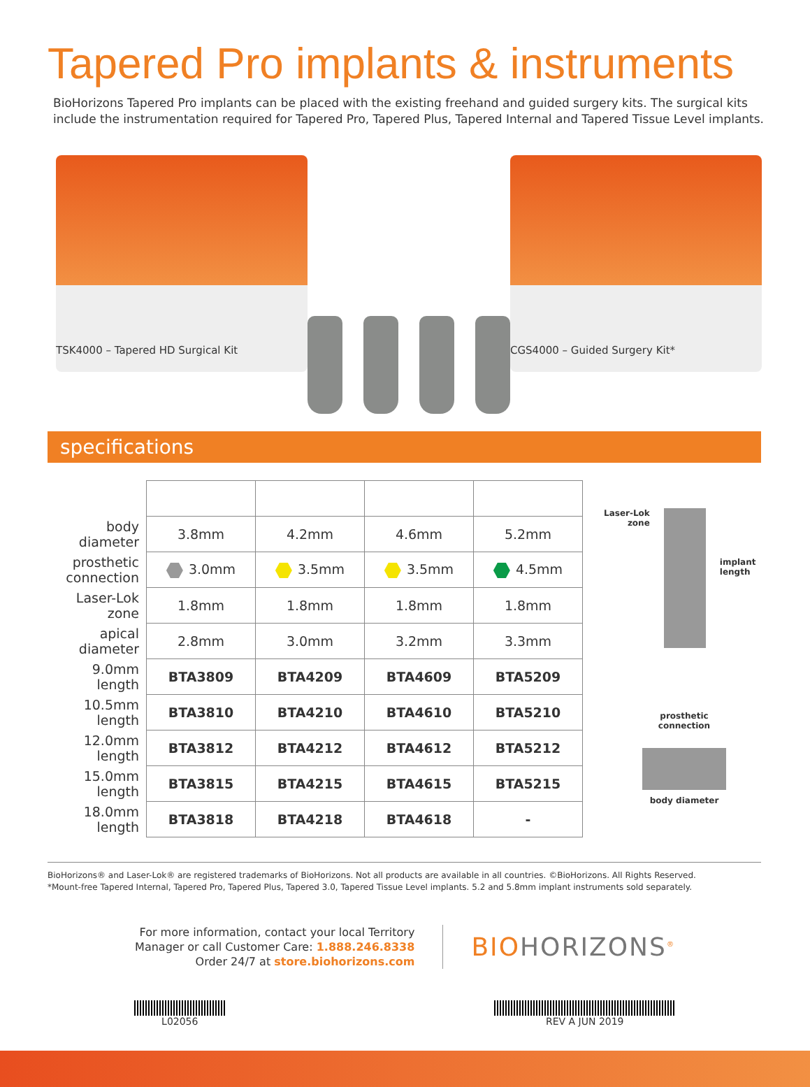Tapered Pro implants & instruments
BioHorizons Tapered Pro implants can be placed with the existing freehand and guided surgery kits. The surgical kits include the instrumentation required for Tapered Pro, Tapered Plus, Tapered Internal and Tapered Tissue Level implants.
TSK4000 – Tapered HD Surgical Kit
CGS4000 – Guided Surgery Kit*
specifications
| body diameter | 3.8mm | 4.2mm | 4.6mm | 5.2mm |
| prosthetic connection | 3.0mm | 3.5mm | 3.5mm | 4.5mm |
| Laser-Lok zone | 1.8mm | 1.8mm | 1.8mm | 1.8mm |
| apical diameter | 2.8mm | 3.0mm | 3.2mm | 3.3mm |
| 9.0mm length | BTA3809 | BTA4209 | BTA4609 | BTA5209 |
| 10.5mm length | BTA3810 | BTA4210 | BTA4610 | BTA5210 |
| 12.0mm length | BTA3812 | BTA4212 | BTA4612 | BTA5212 |
| 15.0mm length | BTA3815 | BTA4215 | BTA4615 | BTA5215 |
| 18.0mm length | BTA3818 | BTA4218 | BTA4618 | - |
Laser-Lok
zone
implant
length
prosthetic
connection
body diameter
BioHorizons® and Laser-Lok® are registered trademarks of BioHorizons. Not all products are available in all countries. ©BioHorizons. All Rights Reserved.
*Mount-free Tapered Internal, Tapered Pro, Tapered Plus, Tapered 3.0, Tapered Tissue Level implants. 5.2 and 5.8mm implant instruments sold separately.
For more information, contact your local Territory
Manager or call Customer Care: 1.888.246.8338
Order 24/7 at store.biohorizons.com
BIOHORIZONS<sup>®</sup>
L02056 REV A JUN 2019